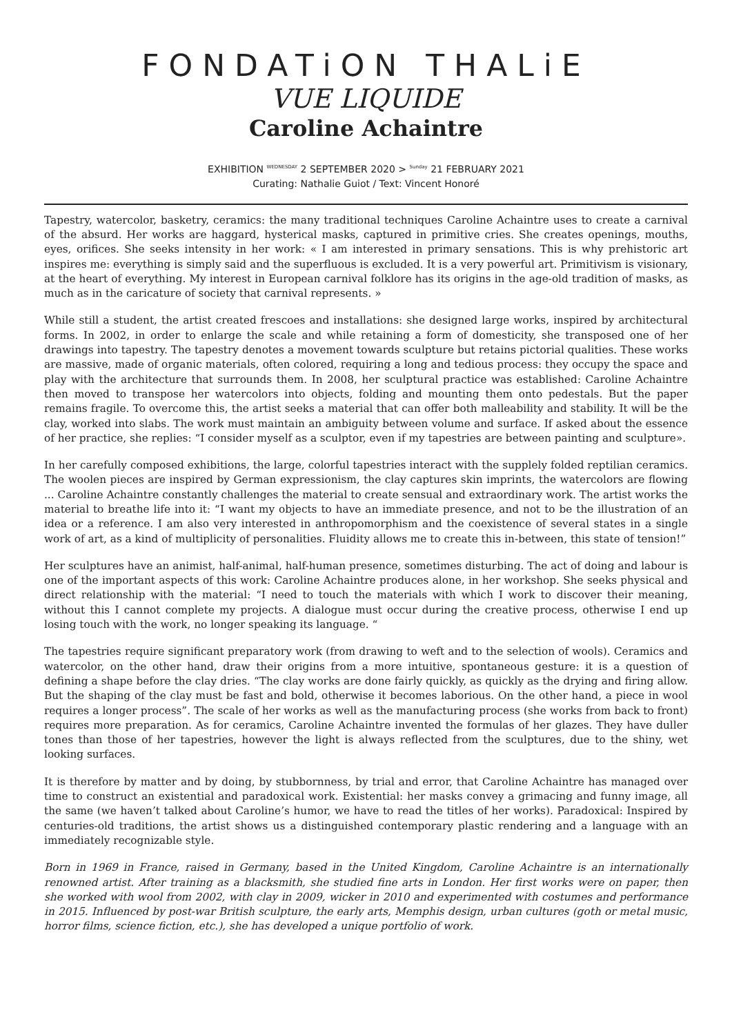FONDATiON THALiE
VUE LIQUIDE
Caroline Achaintre
EXHIBITION <sup>WEDNESDAY</sup> 2 SEPTEMBER 2020 > <sup>Sunday</sup> 21 FEBRUARY 2021
Curating: Nathalie Guiot / Text: Vincent Honoré
Tapestry, watercolor, basketry, ceramics: the many traditional techniques Caroline Achaintre uses to create a carnival of the absurd. Her works are haggard, hysterical masks, captured in primitive cries. She creates openings, mouths, eyes, orifices. She seeks intensity in her work: « I am interested in primary sensations. This is why prehistoric art inspires me: everything is simply said and the superfluous is excluded. It is a very powerful art. Primitivism is visionary, at the heart of everything. My interest in European carnival folklore has its origins in the age-old tradition of masks, as much as in the caricature of society that carnival represents. »
While still a student, the artist created frescoes and installations: she designed large works, inspired by architectural forms. In 2002, in order to enlarge the scale and while retaining a form of domesticity, she transposed one of her drawings into tapestry. The tapestry denotes a movement towards sculpture but retains pictorial qualities. These works are massive, made of organic materials, often colored, requiring a long and tedious process: they occupy the space and play with the architecture that surrounds them. In 2008, her sculptural practice was established: Caroline Achaintre then moved to transpose her watercolors into objects, folding and mounting them onto pedestals. But the paper remains fragile. To overcome this, the artist seeks a material that can offer both malleability and stability. It will be the clay, worked into slabs. The work must maintain an ambiguity between volume and surface. If asked about the essence of her practice, she replies: “I consider myself as a sculptor, even if my tapestries are between painting and sculpture».
In her carefully composed exhibitions, the large, colorful tapestries interact with the supplely folded reptilian ceramics. The woolen pieces are inspired by German expressionism, the clay captures skin imprints, the watercolors are flowing ... Caroline Achaintre constantly challenges the material to create sensual and extraordinary work. The artist works the material to breathe life into it: “I want my objects to have an immediate presence, and not to be the illustration of an idea or a reference. I am also very interested in anthropomorphism and the coexistence of several states in a single work of art, as a kind of multiplicity of personalities. Fluidity allows me to create this in-between, this state of tension!”
Her sculptures have an animist, half-animal, half-human presence, sometimes disturbing. The act of doing and labour is one of the important aspects of this work: Caroline Achaintre produces alone, in her workshop. She seeks physical and direct relationship with the material: “I need to touch the materials with which I work to discover their meaning, without this I cannot complete my projects. A dialogue must occur during the creative process, otherwise I end up losing touch with the work, no longer speaking its language. “
The tapestries require significant preparatory work (from drawing to weft and to the selection of wools). Ceramics and watercolor, on the other hand, draw their origins from a more intuitive, spontaneous gesture: it is a question of defining a shape before the clay dries. “The clay works are done fairly quickly, as quickly as the drying and firing allow. But the shaping of the clay must be fast and bold, otherwise it becomes laborious. On the other hand, a piece in wool requires a longer process”. The scale of her works as well as the manufacturing process (she works from back to front) requires more preparation. As for ceramics, Caroline Achaintre invented the formulas of her glazes. They have duller tones than those of her tapestries, however the light is always reflected from the sculptures, due to the shiny, wet looking surfaces.
It is therefore by matter and by doing, by stubbornness, by trial and error, that Caroline Achaintre has managed over time to construct an existential and paradoxical work. Existential: her masks convey a grimacing and funny image, all the same (we haven’t talked about Caroline’s humor, we have to read the titles of her works). Paradoxical: Inspired by centuries-old traditions, the artist shows us a distinguished contemporary plastic rendering and a language with an immediately recognizable style.
Born in 1969 in France, raised in Germany, based in the United Kingdom, Caroline Achaintre is an internationally renowned artist. After training as a blacksmith, she studied fine arts in London. Her first works were on paper, then she worked with wool from 2002, with clay in 2009, wicker in 2010 and experimented with costumes and performance in 2015. Influenced by post-war British sculpture, the early arts, Memphis design, urban cultures (goth or metal music, horror films, science fiction, etc.), she has developed a unique portfolio of work.